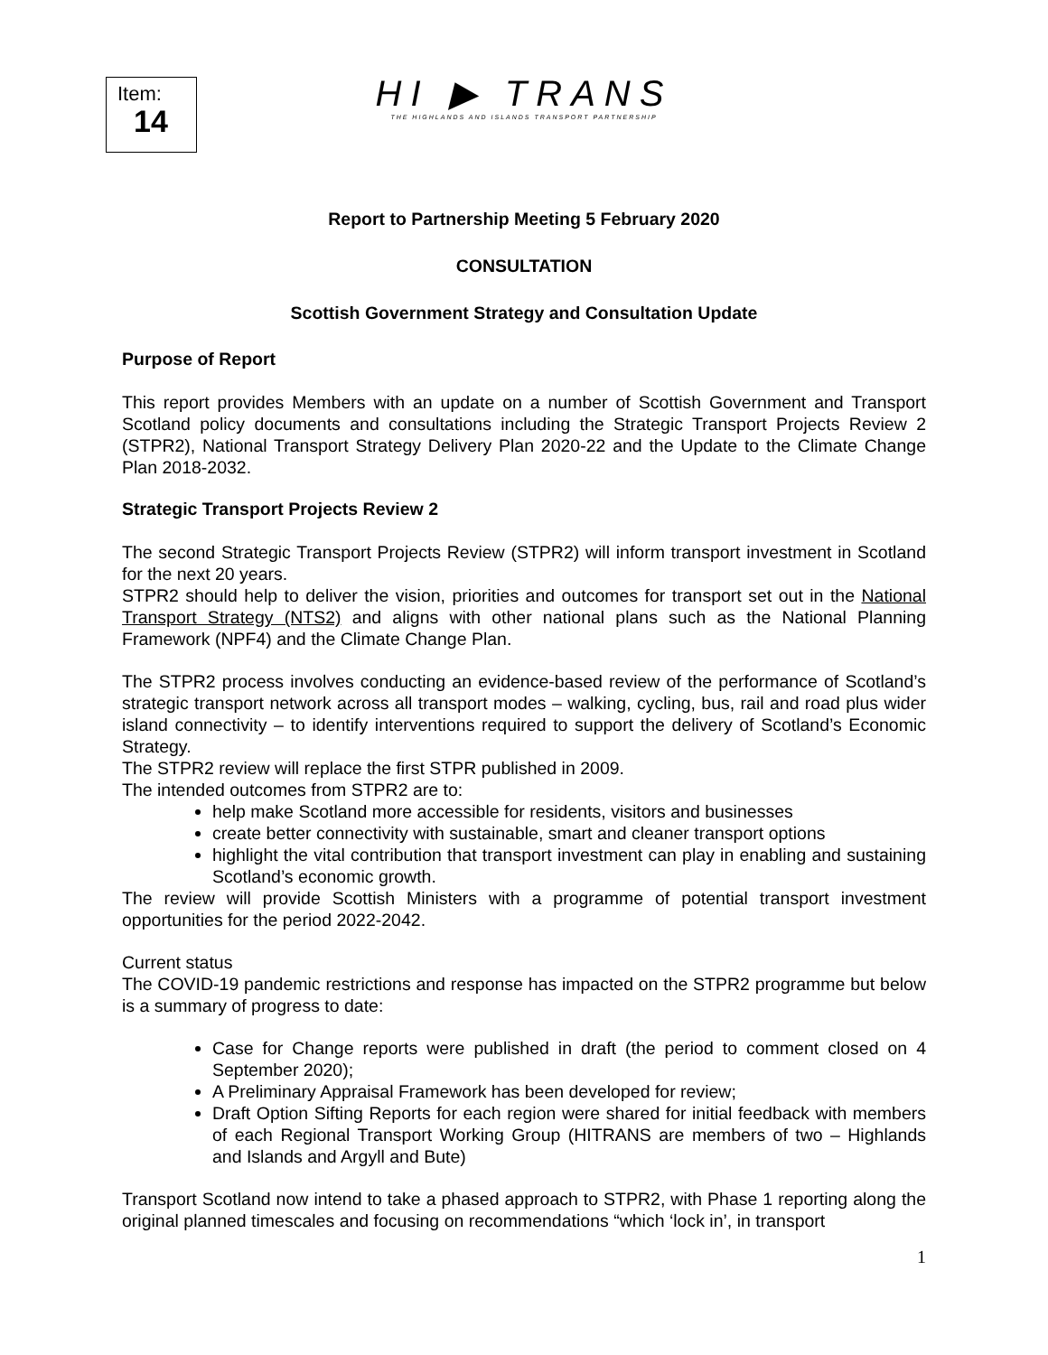Item:
14
HI ▶ TRANS
THE HIGHLANDS AND ISLANDS TRANSPORT PARTNERSHIP
Report to Partnership Meeting 5 February 2020
CONSULTATION
Scottish Government Strategy and Consultation Update
Purpose of Report
This report provides Members with an update on a number of Scottish Government and Transport Scotland policy documents and consultations including the Strategic Transport Projects Review 2 (STPR2), National Transport Strategy Delivery Plan 2020-22 and the Update to the Climate Change Plan 2018-2032.
Strategic Transport Projects Review 2
The second Strategic Transport Projects Review (STPR2) will inform transport investment in Scotland for the next 20 years.
STPR2 should help to deliver the vision, priorities and outcomes for transport set out in the National Transport Strategy (NTS2) and aligns with other national plans such as the National Planning Framework (NPF4) and the Climate Change Plan.
The STPR2 process involves conducting an evidence-based review of the performance of Scotland’s strategic transport network across all transport modes – walking, cycling, bus, rail and road plus wider island connectivity – to identify interventions required to support the delivery of Scotland’s Economic Strategy.
The STPR2 review will replace the first STPR published in 2009.
The intended outcomes from STPR2 are to:
help make Scotland more accessible for residents, visitors and businesses
create better connectivity with sustainable, smart and cleaner transport options
highlight the vital contribution that transport investment can play in enabling and sustaining Scotland’s economic growth.
The review will provide Scottish Ministers with a programme of potential transport investment opportunities for the period 2022-2042.
Current status
The COVID-19 pandemic restrictions and response has impacted on the STPR2 programme but below is a summary of progress to date:
Case for Change reports were published in draft (the period to comment closed on 4 September 2020);
A Preliminary Appraisal Framework has been developed for review;
Draft Option Sifting Reports for each region were shared for initial feedback with members of each Regional Transport Working Group (HITRANS are members of two – Highlands and Islands and Argyll and Bute)
Transport Scotland now intend to take a phased approach to STPR2, with Phase 1 reporting along the original planned timescales and focusing on recommendations “which ‘lock in’, in transport
1